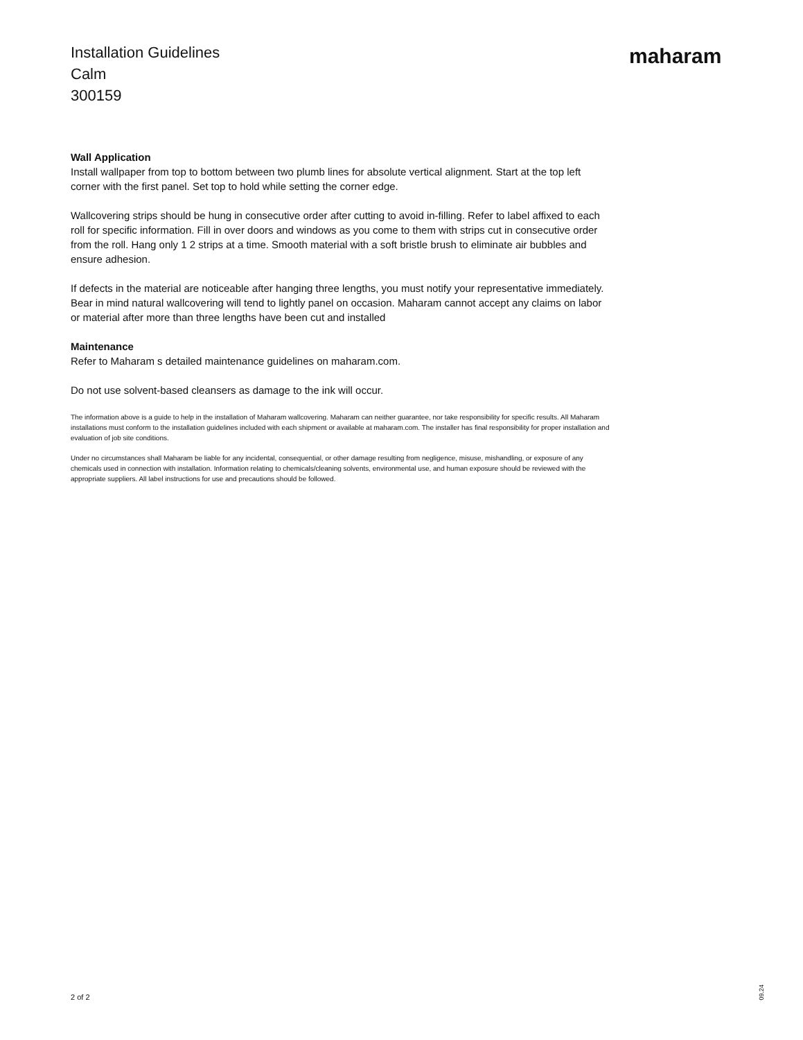Installation Guidelines
Calm
300159
maharam
Wall Application
Install wallpaper from top to bottom between two plumb lines for absolute vertical alignment. Start at the top left corner with the first panel. Set top to hold while setting the corner edge.
Wallcovering strips should be hung in consecutive order after cutting to avoid in-filling. Refer to label affixed to each roll for specific information. Fill in over doors and windows as you come to them with strips cut in consecutive order from the roll. Hang only 1 2 strips at a time. Smooth material with a soft bristle brush to eliminate air bubbles and ensure adhesion.
If defects in the material are noticeable after hanging three lengths, you must notify your representative immediately. Bear in mind natural wallcovering will tend to lightly panel on occasion. Maharam cannot accept any claims on labor or material after more than three lengths have been cut and installed
Maintenance
Refer to Maharam s detailed maintenance guidelines on maharam.com.
Do not use solvent-based cleansers as damage to the ink will occur.
The information above is a guide to help in the installation of Maharam wallcovering. Maharam can neither guarantee, nor take responsibility for specific results. All Maharam installations must conform to the installation guidelines included with each shipment or available at maharam.com. The installer has final responsibility for proper installation and evaluation of job site conditions.
Under no circumstances shall Maharam be liable for any incidental, consequential, or other damage resulting from negligence, misuse, mishandling, or exposure of any chemicals used in connection with installation. Information relating to chemicals/cleaning solvents, environmental use, and human exposure should be reviewed with the appropriate suppliers. All label instructions for use and precautions should be followed.
2 of 2
09.24